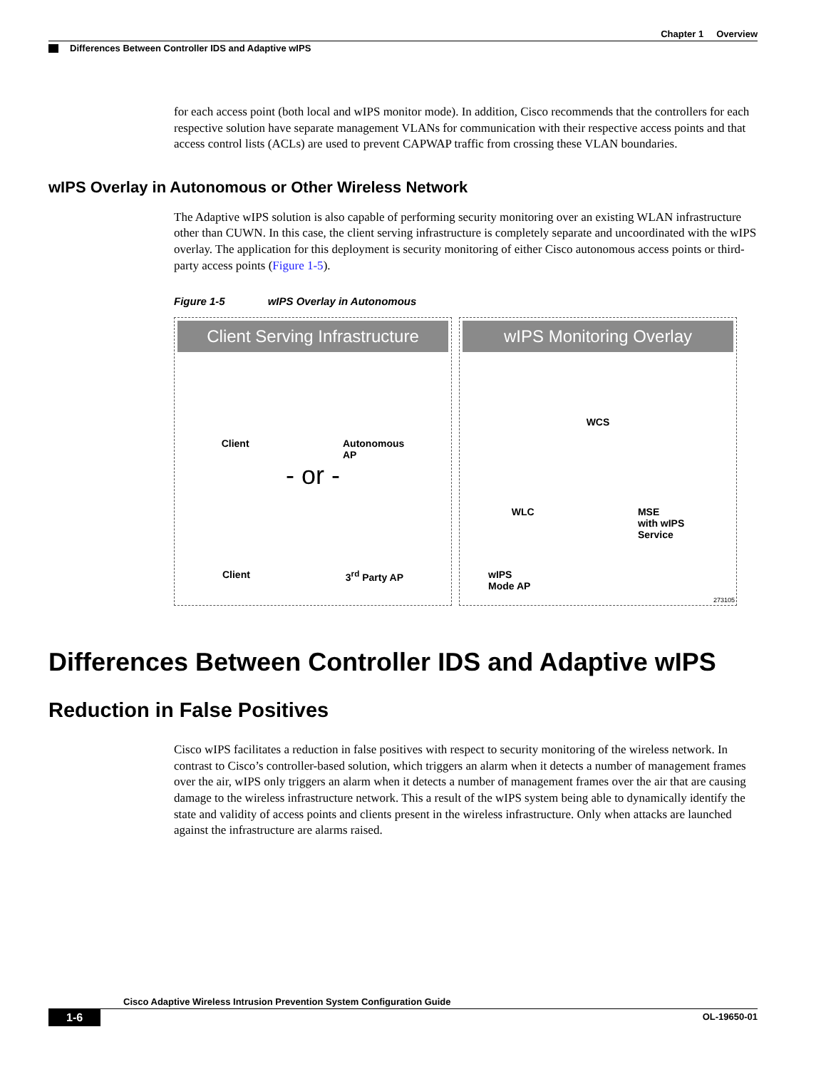Chapter 1 Overview
Differences Between Controller IDS and Adaptive wIPS
for each access point (both local and wIPS monitor mode). In addition, Cisco recommends that the controllers for each respective solution have separate management VLANs for communication with their respective access points and that access control lists (ACLs) are used to prevent CAPWAP traffic from crossing these VLAN boundaries.
wIPS Overlay in Autonomous or Other Wireless Network
The Adaptive wIPS solution is also capable of performing security monitoring over an existing WLAN infrastructure other than CUWN. In this case, the client serving infrastructure is completely separate and uncoordinated with the wIPS overlay. The application for this deployment is security monitoring of either Cisco autonomous access points or third-party access points (Figure 1-5).
Figure 1-5 wIPS Overlay in Autonomous
Client Serving Infrastructure
Client Autonomous
AP
- or -
Client 3<sup>rd</sup> Party AP
wIPS Monitoring Overlay
WCS
WLC MSE
with wIPS
Service
wIPS
Mode AP
273105
Differences Between Controller IDS and Adaptive wIPS
Reduction in False Positives
Cisco wIPS facilitates a reduction in false positives with respect to security monitoring of the wireless network. In contrast to Cisco’s controller-based solution, which triggers an alarm when it detects a number of management frames over the air, wIPS only triggers an alarm when it detects a number of management frames over the air that are causing damage to the wireless infrastructure network. This a result of the wIPS system being able to dynamically identify the state and validity of access points and clients present in the wireless infrastructure. Only when attacks are launched against the infrastructure are alarms raised.
Cisco Adaptive Wireless Intrusion Prevention System Configuration Guide
1-6 OL-19650-01